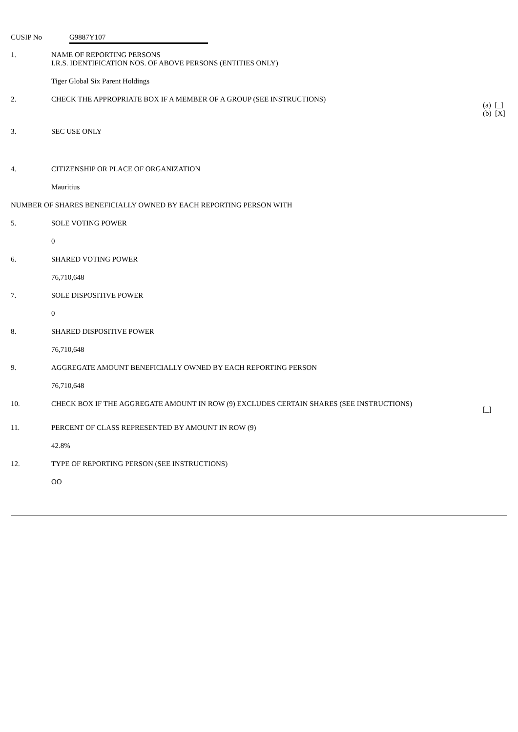CUSIP No G9887Y107
| 1. | NAME OF REPORTING PERSONS I.R.S. IDENTIFICATION NOS. OF ABOVE PERSONS (ENTITIES ONLY) | |
| | Tiger Global Six Parent Holdings | |
| 2. | CHECK THE APPROPRIATE BOX IF A MEMBER OF A GROUP (SEE INSTRUCTIONS) | (a) [_] (b) [X] |
| 3. | SEC USE ONLY | |
| 4. | CITIZENSHIP OR PLACE OF ORGANIZATION | |
| | Mauritius | |
| NUMBER OF SHARES BENEFICIALLY OWNED BY EACH REPORTING PERSON WITH | | |
| 5. | SOLE VOTING POWER | |
| | 0 | |
| 6. | SHARED VOTING POWER | |
| | 76,710,648 | |
| 7. | SOLE DISPOSITIVE POWER | |
| | 0 | |
| 8. | SHARED DISPOSITIVE POWER | |
| | 76,710,648 | |
| 9. | AGGREGATE AMOUNT BENEFICIALLY OWNED BY EACH REPORTING PERSON | |
| | 76,710,648 | |
| 10. | CHECK BOX IF THE AGGREGATE AMOUNT IN ROW (9) EXCLUDES CERTAIN SHARES (SEE INSTRUCTIONS) | [_] |
| 11. | PERCENT OF CLASS REPRESENTED BY AMOUNT IN ROW (9) | |
| | 42.8% | |
| 12. | TYPE OF REPORTING PERSON (SEE INSTRUCTIONS) | |
| | OO | |